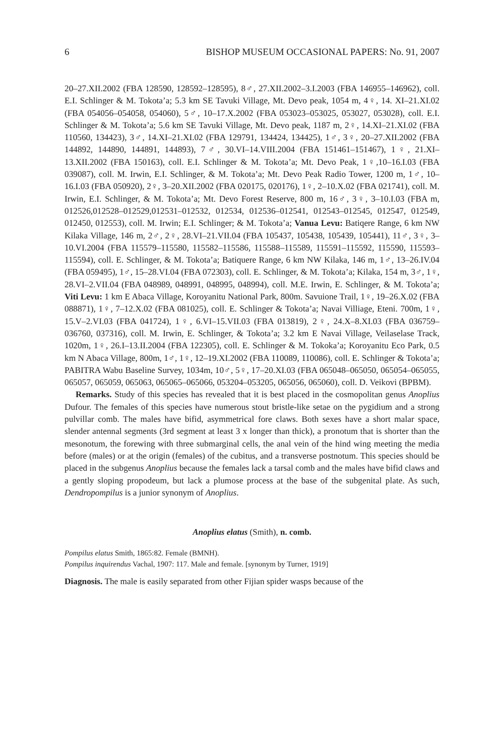6 BISHOP MUSEUM OCCASIONAL PAPERS: No. 91, 2007
20–27.XII.2002 (FBA 128590, 128592–128595), 8♂, 27.XII.2002–3.I.2003 (FBA 146955–146962), coll. E.I. Schlinger & M. Tokota’a; 5.3 km SE Tavuki Village, Mt. Devo peak, 1054 m, 4♀, 14. XI–21.XI.02 (FBA 054056–054058, 054060), 5♂, 10–17.X.2002 (FBA 053023–053025, 053027, 053028), coll. E.I. Schlinger & M. Tokota’a; 5.6 km SE Tavuki Village, Mt. Devo peak, 1187 m, 2♀, 14.XI–21.XI.02 (FBA 110560, 134423), 3♂, 14.XI–21.XI.02 (FBA 129791, 134424, 134425), 1♂, 3♀, 20–27.XII.2002 (FBA 144892, 144890, 144891, 144893), 7♂, 30.VI–14.VIII.2004 (FBA 151461–151467), 1♀, 21.XI–13.XII.2002 (FBA 150163), coll. E.I. Schlinger & M. Tokota’a; Mt. Devo Peak, 1♀,10–16.I.03 (FBA 039087), coll. M. Irwin, E.I. Schlinger, & M. Tokota’a; Mt. Devo Peak Radio Tower, 1200 m, 1♂, 10–16.I.03 (FBA 050920), 2♀, 3–20.XII.2002 (FBA 020175, 020176), 1♀, 2–10.X.02 (FBA 021741), coll. M. Irwin, E.I. Schlinger, & M. Tokota’a; Mt. Devo Forest Reserve, 800 m, 16♂, 3♀, 3–10.I.03 (FBA m, 012526,012528–012529,012531–012532, 012534, 012536–012541, 012543–012545, 012547, 012549, 012450, 012553), coll. M. Irwin; E.I. Schlinger; & M. Tokota’a; Vanua Levu: Batiqere Range, 6 km NW Kilaka Village, 146 m, 2♂, 2♀, 28.VI–21.VII.04 (FBA 105437, 105438, 105439, 105441), 11♂, 3♀, 3–10.VI.2004 (FBA 115579–115580, 115582–115586, 115588–115589, 115591–115592, 115590, 115593–115594), coll. E. Schlinger, & M. Tokota’a; Batiquere Range, 6 km NW Kilaka, 146 m, 1♂, 13–26.IV.04 (FBA 059495), 1♂, 15–28.VI.04 (FBA 072303), coll. E. Schlinger, & M. Tokota’a; Kilaka, 154 m, 3♂, 1♀, 28.VI–2.VII.04 (FBA 048989, 048991, 048995, 048994), coll. M.E. Irwin, E. Schlinger, & M. Tokota’a; Viti Levu: 1 km E Abaca Village, Koroyanitu National Park, 800m. Savuione Trail, 1♀, 19–26.X.02 (FBA 088871), 1♀, 7–12.X.02 (FBA 081025), coll. E. Schlinger & Tokota’a; Navai Villiage, Eteni. 700m, 1♀, 15.V–2.VI.03 (FBA 041724), 1♀, 6.VI–15.VII.03 (FBA 013819), 2♀, 24.X–8.XI.03 (FBA 036759–036760, 037316), coll. M. Irwin, E. Schlinger, & Tokota’a; 3.2 km E Navai Village, Veilaselase Track, 1020m, 1♀, 26.I–13.II.2004 (FBA 122305), coll. E. Schlinger & M. Tokoka’a; Koroyanitu Eco Park, 0.5 km N Abaca Village, 800m, 1♂, 1♀, 12–19.XI.2002 (FBA 110089, 110086), coll. E. Schlinger & Tokota’a; PABITRA Wabu Baseline Survey, 1034m, 10♂, 5♀, 17–20.XI.03 (FBA 065048–065050, 065054–065055, 065057, 065059, 065063, 065065–065066, 053204–053205, 065056, 065060), coll. D. Veikovi (BPBM).
Remarks. Study of this species has revealed that it is best placed in the cosmopolitan genus Anoplius Dufour. The females of this species have numerous stout bristle-like setae on the pygidium and a strong pulvillar comb. The males have bifid, asymmetrical fore claws. Both sexes have a short malar space, slender antennal segments (3rd segment at least 3 x longer than thick), a pronotum that is shorter than the mesonotum, the forewing with three submarginal cells, the anal vein of the hind wing meeting the media before (males) or at the origin (females) of the cubitus, and a transverse postnotum. This species should be placed in the subgenus Anoplius because the females lack a tarsal comb and the males have bifid claws and a gently sloping propodeum, but lack a plumose process at the base of the subgenital plate. As such, Dendropompilus is a junior synonym of Anoplius.
Anoplius elatus (Smith), n. comb.
Pompilus elatus Smith, 1865:82. Female (BMNH).
Pompilus inquirendus Vachal, 1907: 117. Male and female. [synonym by Turner, 1919]
Diagnosis. The male is easily separated from other Fijian spider wasps because of the